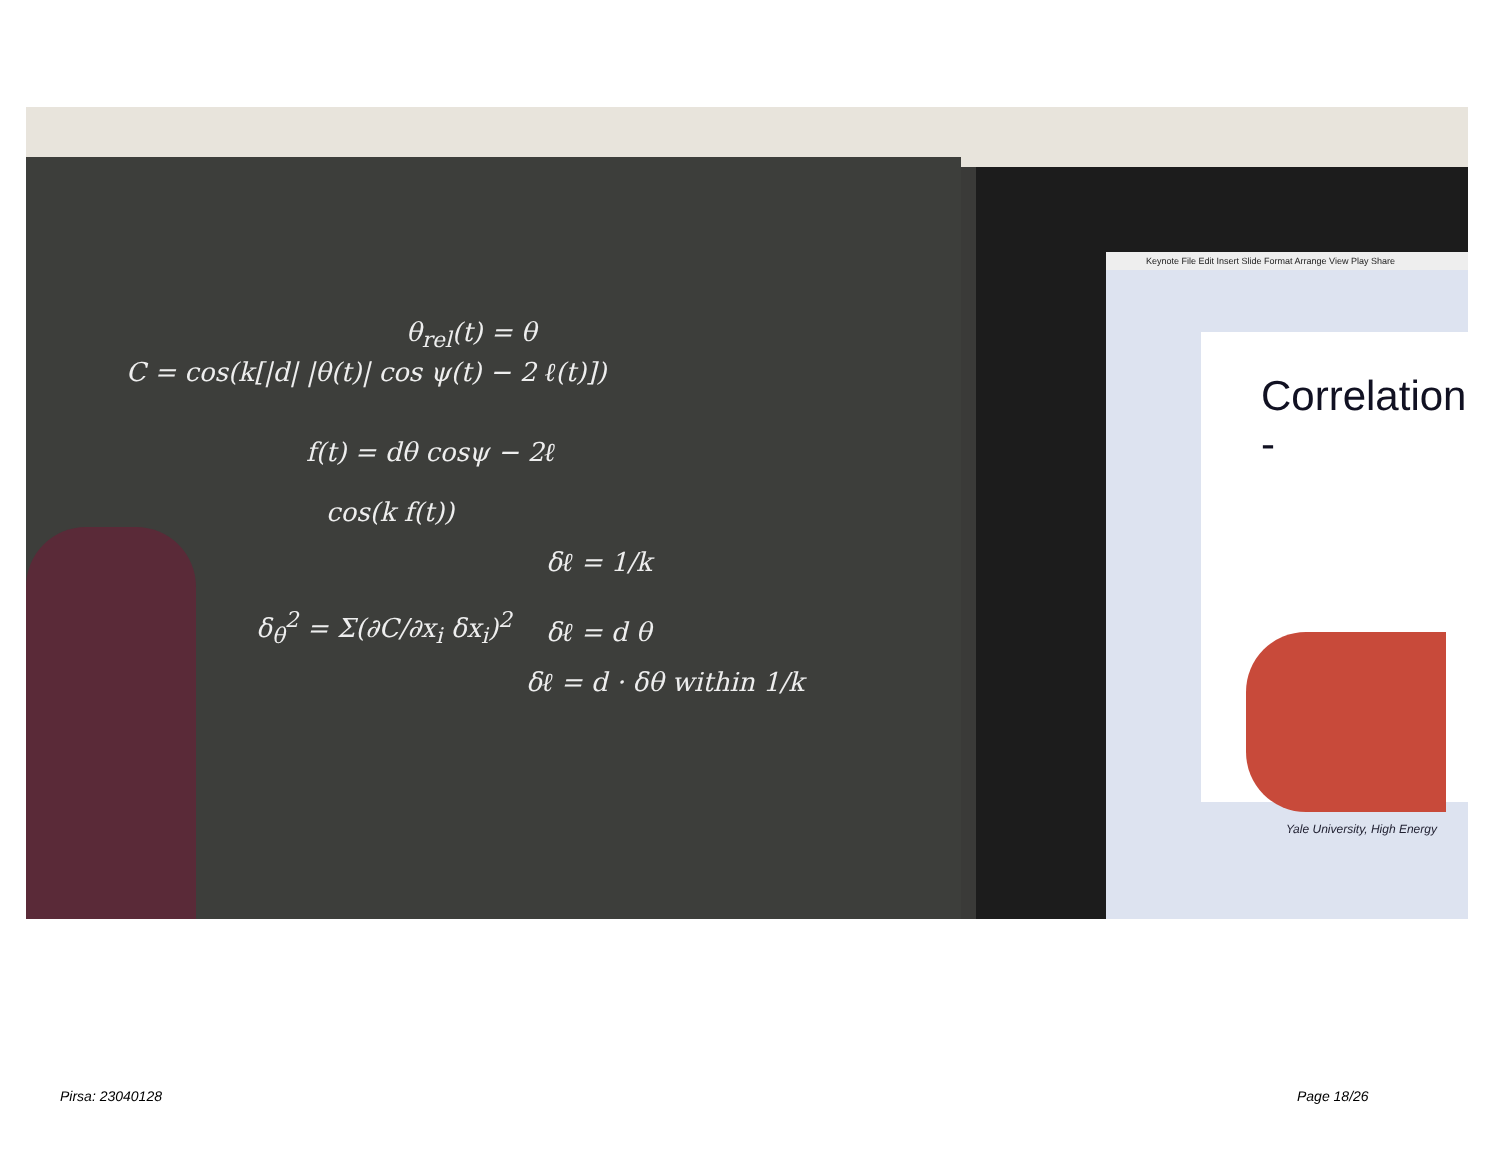C = cos(k[|d| |θ(t)| cos ψ(t) − 2 ℓ(t)])
θ<sub>rel</sub>(t) = θ
f(t) = dθ cosψ − 2ℓ
cos(k f(t))
δℓ = 1/k
δ<sub>θ</sub><sup>2</sup> = Σ(∂C/∂x<sub>i</sub> δx<sub>i</sub>)<sup>2</sup> δℓ = d θ
δℓ = d · δθ within 1/k
Keynote File Edit Insert Slide Format Arrange View Play Share
Correlation -
Yale University, High Energy
Pirsa: 23040128 Page 18/26